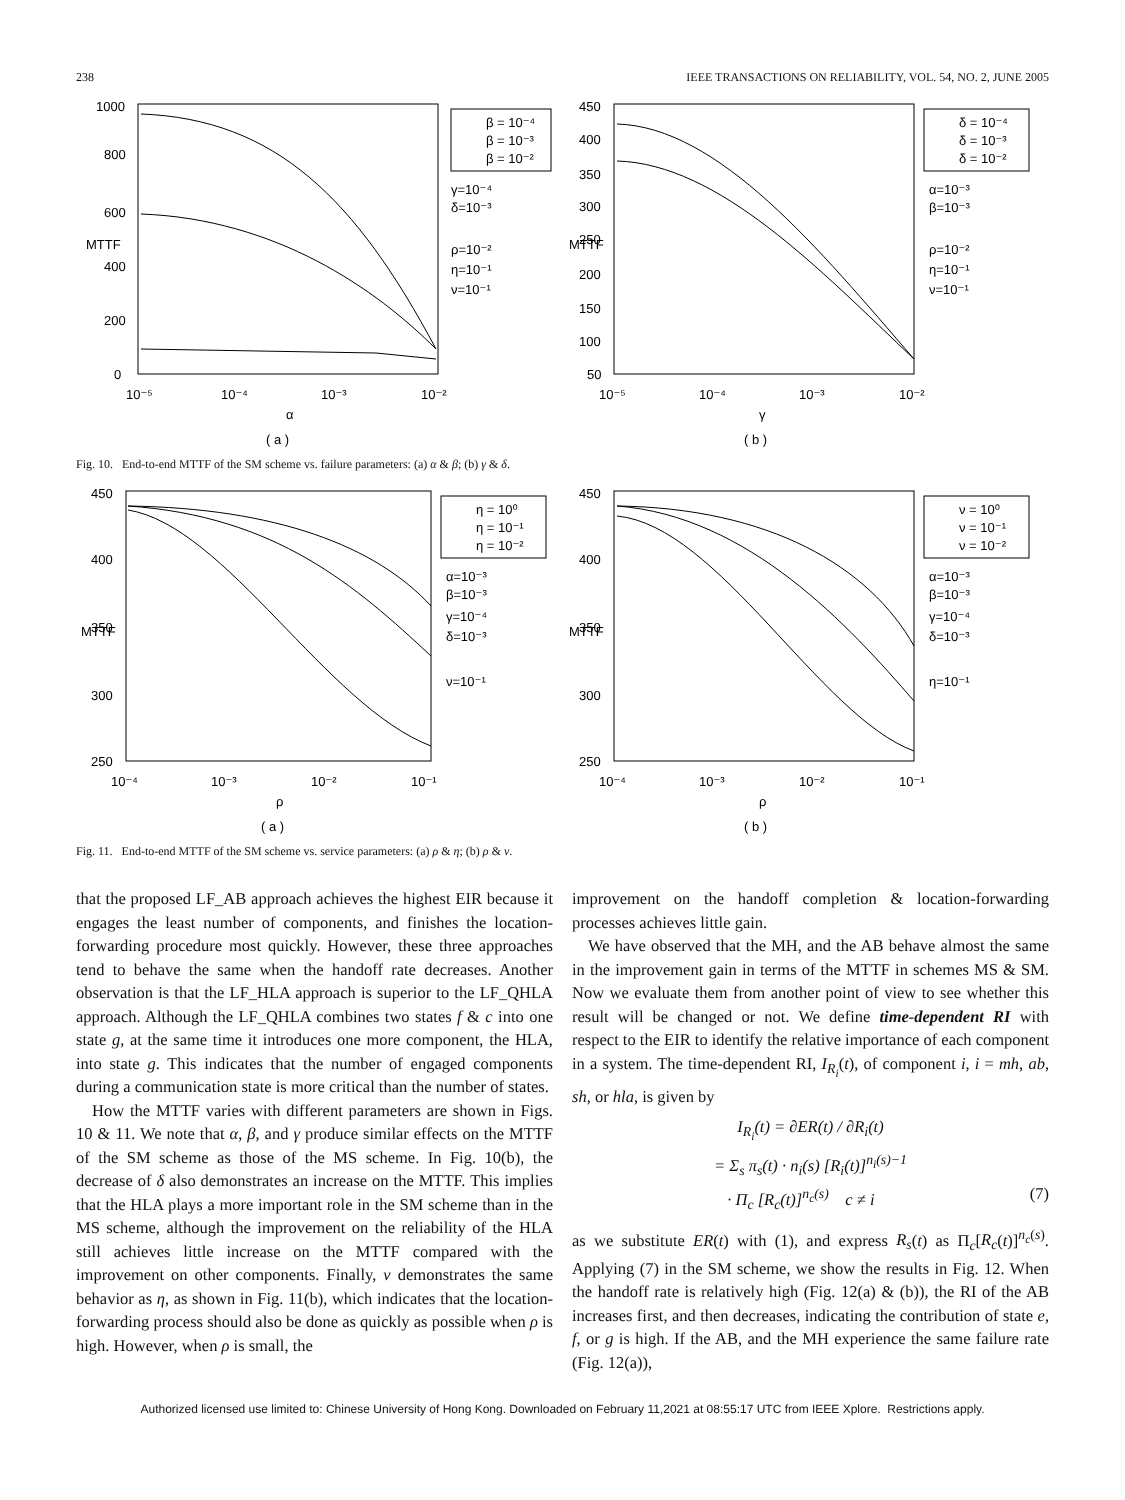238 IEEE TRANSACTIONS ON RELIABILITY, VOL. 54, NO. 2, JUNE 2005
1000
800
600
400
200
0
10⁻⁵
10⁻⁴
10⁻³
10⁻²
α
( a )
MTTF
β = 10⁻⁴
β = 10⁻³
β = 10⁻²
γ=10⁻⁴
δ=10⁻³
ρ=10⁻²
η=10⁻¹
ν=10⁻¹
450
400
350
300
250
200
150
100
50
10⁻⁵
10⁻⁴
10⁻³
10⁻²
γ
( b )
MTTF
δ = 10⁻⁴
δ = 10⁻³
δ = 10⁻²
α=10⁻³
β=10⁻³
ρ=10⁻²
η=10⁻¹
ν=10⁻¹
Fig. 10. End-to-end MTTF of the SM scheme vs. failure parameters: (a) α & β; (b) γ & δ.
450
400
350
300
250
10⁻⁴
10⁻³
10⁻²
10⁻¹
ρ
( a )
MTTF
η = 10⁰
η = 10⁻¹
η = 10⁻²
α=10⁻³
β=10⁻³
γ=10⁻⁴
δ=10⁻³
ν=10⁻¹
450
400
350
300
250
10⁻⁴
10⁻³
10⁻²
10⁻¹
ρ
( b )
MTTF
ν = 10⁰
ν = 10⁻¹
ν = 10⁻²
α=10⁻³
β=10⁻³
γ=10⁻⁴
δ=10⁻³
η=10⁻¹
Fig. 11. End-to-end MTTF of the SM scheme vs. service parameters: (a) ρ & η; (b) ρ & ν.
that the proposed LF_AB approach achieves the highest EIR because it engages the least number of components, and finishes the location-forwarding procedure most quickly. However, these three approaches tend to behave the same when the handoff rate decreases. Another observation is that the LF_HLA approach is superior to the LF_QHLA approach. Although the LF_QHLA combines two states f & c into one state g, at the same time it introduces one more component, the HLA, into state g. This indicates that the number of engaged components during a communication state is more critical than the number of states.
How the MTTF varies with different parameters are shown in Figs. 10 & 11. We note that α, β, and γ produce similar effects on the MTTF of the SM scheme as those of the MS scheme. In Fig. 10(b), the decrease of δ also demonstrates an increase on the MTTF. This implies that the HLA plays a more important role in the SM scheme than in the MS scheme, although the improvement on the reliability of the HLA still achieves little increase on the MTTF compared with the improvement on other components. Finally, ν demonstrates the same behavior as η, as shown in Fig. 11(b), which indicates that the location-forwarding process should also be done as quickly as possible when ρ is high. However, when ρ is small, the
improvement on the handoff completion & location-forwarding processes achieves little gain.
We have observed that the MH, and the AB behave almost the same in the improvement gain in terms of the MTTF in schemes MS & SM. Now we evaluate them from another point of view to see whether this result will be changed or not. We define time-dependent RI with respect to the EIR to identify the relative importance of each component in a system. The time-dependent RI, I<sub>R<sub>i</sub></sub>(t), of component i, i = mh, ab, sh, or hla, is given by
I<sub>R<sub>i</sub></sub>(t) = ∂ER(t) / ∂R<sub>i</sub>(t)
= Σ<sub>s</sub> π<sub>s</sub>(t) · n<sub>i</sub>(s) [R<sub>i</sub>(t)]<sup>n<sub>i</sub>(s)−1</sup>
· Π<sub>c</sub> [R<sub>c</sub>(t)]<sup>n<sub>c</sub>(s)</sup> c ≠ i (7)
as we substitute ER(t) with (1), and express R<sub>s</sub>(t) as Π<sub>c</sub>[R<sub>c</sub>(t)]<sup>n<sub>c</sub>(s)</sup>. Applying (7) in the SM scheme, we show the results in Fig. 12. When the handoff rate is relatively high (Fig. 12(a) & (b)), the RI of the AB increases first, and then decreases, indicating the contribution of state e, f, or g is high. If the AB, and the MH experience the same failure rate (Fig. 12(a)),
Authorized licensed use limited to: Chinese University of Hong Kong. Downloaded on February 11,2021 at 08:55:17 UTC from IEEE Xplore. Restrictions apply.